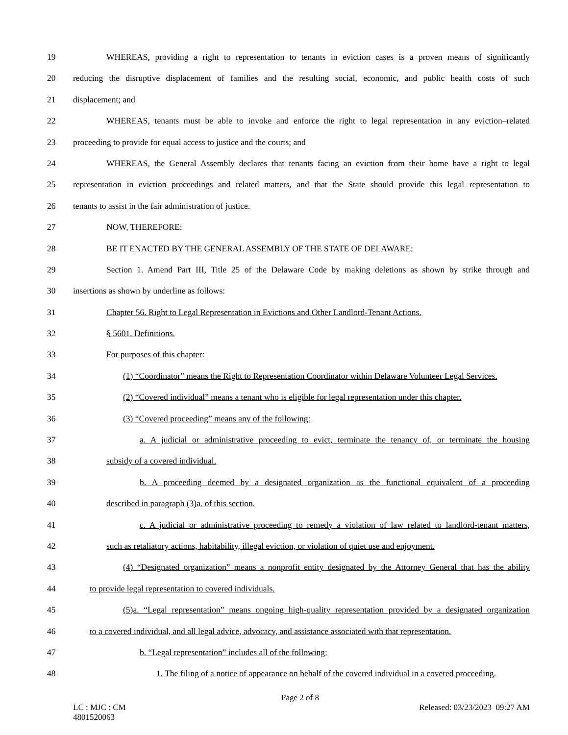19 WHEREAS, providing a right to representation to tenants in eviction cases is a proven means of significantly
20 reducing the disruptive displacement of families and the resulting social, economic, and public health costs of such
21 displacement; and
22 WHEREAS, tenants must be able to invoke and enforce the right to legal representation in any eviction–related
23 proceeding to provide for equal access to justice and the courts; and
24 WHEREAS, the General Assembly declares that tenants facing an eviction from their home have a right to legal
25 representation in eviction proceedings and related matters, and that the State should provide this legal representation to
26 tenants to assist in the fair administration of justice.
27 NOW, THEREFORE:
28 BE IT ENACTED BY THE GENERAL ASSEMBLY OF THE STATE OF DELAWARE:
29 Section 1. Amend Part III, Title 25 of the Delaware Code by making deletions as shown by strike through and
30 insertions as shown by underline as follows:
31 Chapter 56. Right to Legal Representation in Evictions and Other Landlord-Tenant Actions.
32 § 5601. Definitions.
33 For purposes of this chapter:
34 (1) “Coordinator” means the Right to Representation Coordinator within Delaware Volunteer Legal Services.
35 (2) “Covered individual” means a tenant who is eligible for legal representation under this chapter.
36 (3) “Covered proceeding” means any of the following:
37 a. A judicial or administrative proceeding to evict, terminate the tenancy of, or terminate the housing
38 subsidy of a covered individual.
39 b. A proceeding deemed by a designated organization as the functional equivalent of a proceeding
40 described in paragraph (3)a. of this section.
41 c. A judicial or administrative proceeding to remedy a violation of law related to landlord-tenant matters,
42 such as retaliatory actions, habitability, illegal eviction, or violation of quiet use and enjoyment.
43 (4) “Designated organization” means a nonprofit entity designated by the Attorney General that has the ability
44 to provide legal representation to covered individuals.
45 (5)a. “Legal representation” means ongoing high-quality representation provided by a designated organization
46 to a covered individual, and all legal advice, advocacy, and assistance associated with that representation.
47 b. “Legal representation” includes all of the following:
48 1. The filing of a notice of appearance on behalf of the covered individual in a covered proceeding.
Page 2 of 8
LC : MJC : CM
4801520063 Released: 03/23/2023 09:27 AM